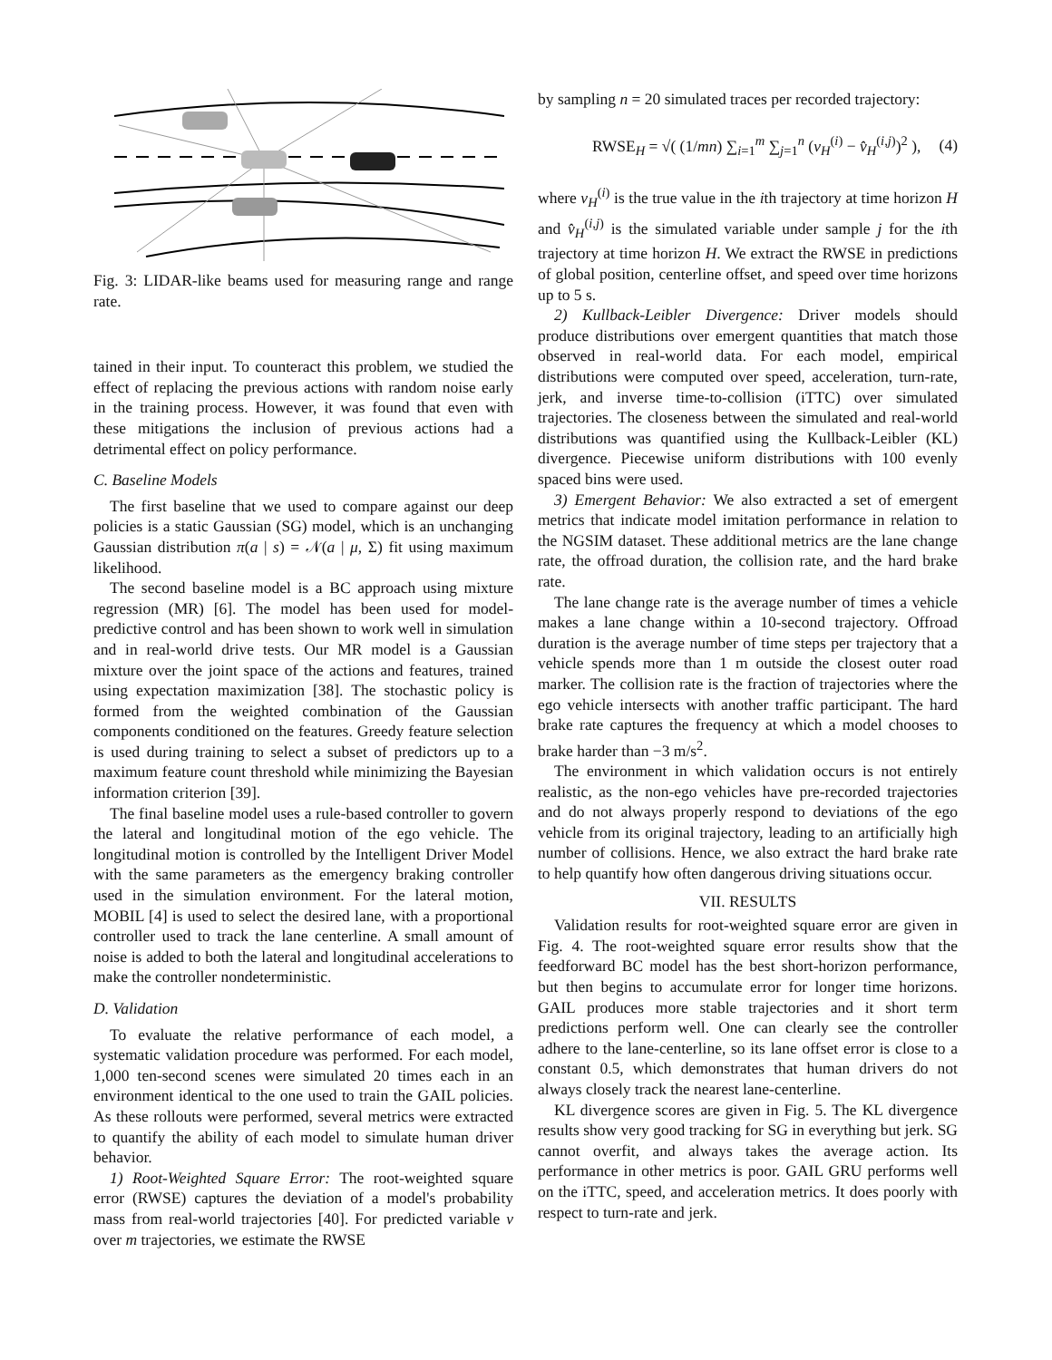Fig. 3: LIDAR-like beams used for measuring range and range rate.
tained in their input. To counteract this problem, we studied the effect of replacing the previous actions with random noise early in the training process. However, it was found that even with these mitigations the inclusion of previous actions had a detrimental effect on policy performance.
C. Baseline Models
The first baseline that we used to compare against our deep policies is a static Gaussian (SG) model, which is an unchanging Gaussian distribution π(a | s) = 𝒩(a | μ, Σ) fit using maximum likelihood.
The second baseline model is a BC approach using mixture regression (MR) [6]. The model has been used for model-predictive control and has been shown to work well in simulation and in real-world drive tests. Our MR model is a Gaussian mixture over the joint space of the actions and features, trained using expectation maximization [38]. The stochastic policy is formed from the weighted combination of the Gaussian components conditioned on the features. Greedy feature selection is used during training to select a subset of predictors up to a maximum feature count threshold while minimizing the Bayesian information criterion [39].
The final baseline model uses a rule-based controller to govern the lateral and longitudinal motion of the ego vehicle. The longitudinal motion is controlled by the Intelligent Driver Model with the same parameters as the emergency braking controller used in the simulation environment. For the lateral motion, MOBIL [4] is used to select the desired lane, with a proportional controller used to track the lane centerline. A small amount of noise is added to both the lateral and longitudinal accelerations to make the controller nondeterministic.
D. Validation
To evaluate the relative performance of each model, a systematic validation procedure was performed. For each model, 1,000 ten-second scenes were simulated 20 times each in an environment identical to the one used to train the GAIL policies. As these rollouts were performed, several metrics were extracted to quantify the ability of each model to simulate human driver behavior.
1) Root-Weighted Square Error: The root-weighted square error (RWSE) captures the deviation of a model's probability mass from real-world trajectories [40]. For predicted variable v over m trajectories, we estimate the RWSE
by sampling n = 20 simulated traces per recorded trajectory:
RWSE<sub>H</sub> = √( (1/mn) ∑<sub>i=1</sub><sup>m</sup> ∑<sub>j=1</sub><sup>n</sup> (v<sub>H</sub><sup>(i)</sup> − v̂<sub>H</sub><sup>(i,j)</sup>)<sup>2</sup> ), (4)
where v<sub>H</sub><sup>(i)</sup> is the true value in the ith trajectory at time horizon H and v̂<sub>H</sub><sup>(i,j)</sup> is the simulated variable under sample j for the ith trajectory at time horizon H. We extract the RWSE in predictions of global position, centerline offset, and speed over time horizons up to 5 s.
2) Kullback-Leibler Divergence: Driver models should produce distributions over emergent quantities that match those observed in real-world data. For each model, empirical distributions were computed over speed, acceleration, turn-rate, jerk, and inverse time-to-collision (iTTC) over simulated trajectories. The closeness between the simulated and real-world distributions was quantified using the Kullback-Leibler (KL) divergence. Piecewise uniform distributions with 100 evenly spaced bins were used.
3) Emergent Behavior: We also extracted a set of emergent metrics that indicate model imitation performance in relation to the NGSIM dataset. These additional metrics are the lane change rate, the offroad duration, the collision rate, and the hard brake rate.
The lane change rate is the average number of times a vehicle makes a lane change within a 10-second trajectory. Offroad duration is the average number of time steps per trajectory that a vehicle spends more than 1 m outside the closest outer road marker. The collision rate is the fraction of trajectories where the ego vehicle intersects with another traffic participant. The hard brake rate captures the frequency at which a model chooses to brake harder than −3 m/s<sup>2</sup>.
The environment in which validation occurs is not entirely realistic, as the non-ego vehicles have pre-recorded trajectories and do not always properly respond to deviations of the ego vehicle from its original trajectory, leading to an artificially high number of collisions. Hence, we also extract the hard brake rate to help quantify how often dangerous driving situations occur.
VII. RESULTS
Validation results for root-weighted square error are given in Fig. 4. The root-weighted square error results show that the feedforward BC model has the best short-horizon performance, but then begins to accumulate error for longer time horizons. GAIL produces more stable trajectories and it short term predictions perform well. One can clearly see the controller adhere to the lane-centerline, so its lane offset error is close to a constant 0.5, which demonstrates that human drivers do not always closely track the nearest lane-centerline.
KL divergence scores are given in Fig. 5. The KL divergence results show very good tracking for SG in everything but jerk. SG cannot overfit, and always takes the average action. Its performance in other metrics is poor. GAIL GRU performs well on the iTTC, speed, and acceleration metrics. It does poorly with respect to turn-rate and jerk.